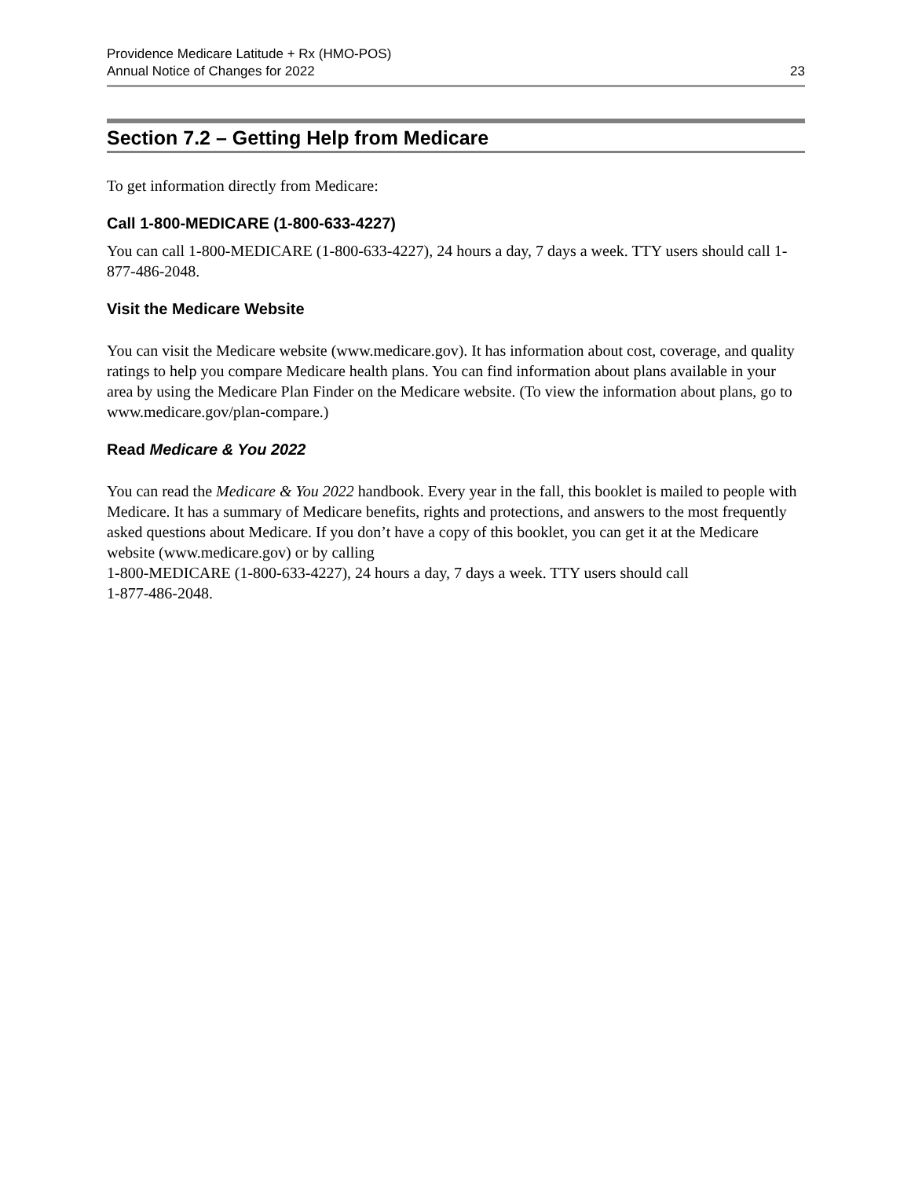Providence Medicare Latitude + Rx (HMO-POS)
Annual Notice of Changes for 2022
23
Section 7.2 – Getting Help from Medicare
To get information directly from Medicare:
Call 1-800-MEDICARE (1-800-633-4227)
You can call 1-800-MEDICARE (1-800-633-4227), 24 hours a day, 7 days a week. TTY users should call 1-877-486-2048.
Visit the Medicare Website
You can visit the Medicare website (www.medicare.gov). It has information about cost, coverage, and quality ratings to help you compare Medicare health plans. You can find information about plans available in your area by using the Medicare Plan Finder on the Medicare website. (To view the information about plans, go to www.medicare.gov/plan-compare.)
Read Medicare & You 2022
You can read the Medicare & You 2022 handbook. Every year in the fall, this booklet is mailed to people with Medicare. It has a summary of Medicare benefits, rights and protections, and answers to the most frequently asked questions about Medicare. If you don’t have a copy of this booklet, you can get it at the Medicare website (www.medicare.gov) or by calling
1-800-MEDICARE (1-800-633-4227), 24 hours a day, 7 days a week. TTY users should call
1-877-486-2048.